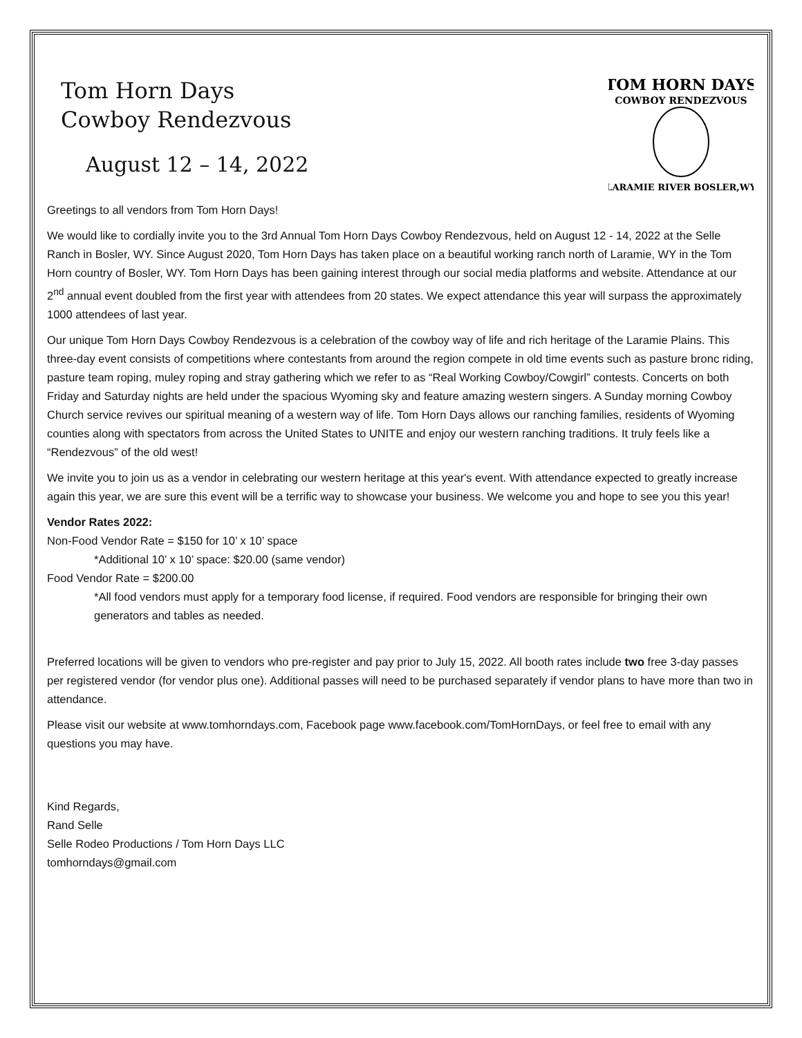Tom Horn Days
Cowboy Rendezvous
August 12 – 14, 2022
TOM HORN DAYS
COWBOY RENDEZVOUS
LARAMIE RIVER BOSLER,WY
Greetings to all vendors from Tom Horn Days!
We would like to cordially invite you to the 3rd Annual Tom Horn Days Cowboy Rendezvous, held on August 12 - 14, 2022 at the Selle Ranch in Bosler, WY. Since August 2020, Tom Horn Days has taken place on a beautiful working ranch north of Laramie, WY in the Tom Horn country of Bosler, WY. Tom Horn Days has been gaining interest through our social media platforms and website. Attendance at our 2<sup>nd</sup> annual event doubled from the first year with attendees from 20 states. We expect attendance this year will surpass the approximately 1000 attendees of last year.
Our unique Tom Horn Days Cowboy Rendezvous is a celebration of the cowboy way of life and rich heritage of the Laramie Plains. This three-day event consists of competitions where contestants from around the region compete in old time events such as pasture bronc riding, pasture team roping, muley roping and stray gathering which we refer to as “Real Working Cowboy/Cowgirl” contests. Concerts on both Friday and Saturday nights are held under the spacious Wyoming sky and feature amazing western singers. A Sunday morning Cowboy Church service revives our spiritual meaning of a western way of life. Tom Horn Days allows our ranching families, residents of Wyoming counties along with spectators from across the United States to UNITE and enjoy our western ranching traditions. It truly feels like a “Rendezvous” of the old west!
We invite you to join us as a vendor in celebrating our western heritage at this year's event. With attendance expected to greatly increase again this year, we are sure this event will be a terrific way to showcase your business. We welcome you and hope to see you this year!
Vendor Rates 2022:
Non-Food Vendor Rate = $150 for 10’ x 10’ space
*Additional 10’ x 10’ space: $20.00 (same vendor)
Food Vendor Rate = $200.00
*All food vendors must apply for a temporary food license, if required. Food vendors are responsible for bringing their own generators and tables as needed.
Preferred locations will be given to vendors who pre-register and pay prior to July 15, 2022. All booth rates include two free 3-day passes per registered vendor (for vendor plus one). Additional passes will need to be purchased separately if vendor plans to have more than two in attendance.
Please visit our website at www.tomhorndays.com, Facebook page www.facebook.com/TomHornDays, or feel free to email with any questions you may have.
Kind Regards,
Rand Selle
Selle Rodeo Productions / Tom Horn Days LLC
tomhorndays@gmail.com